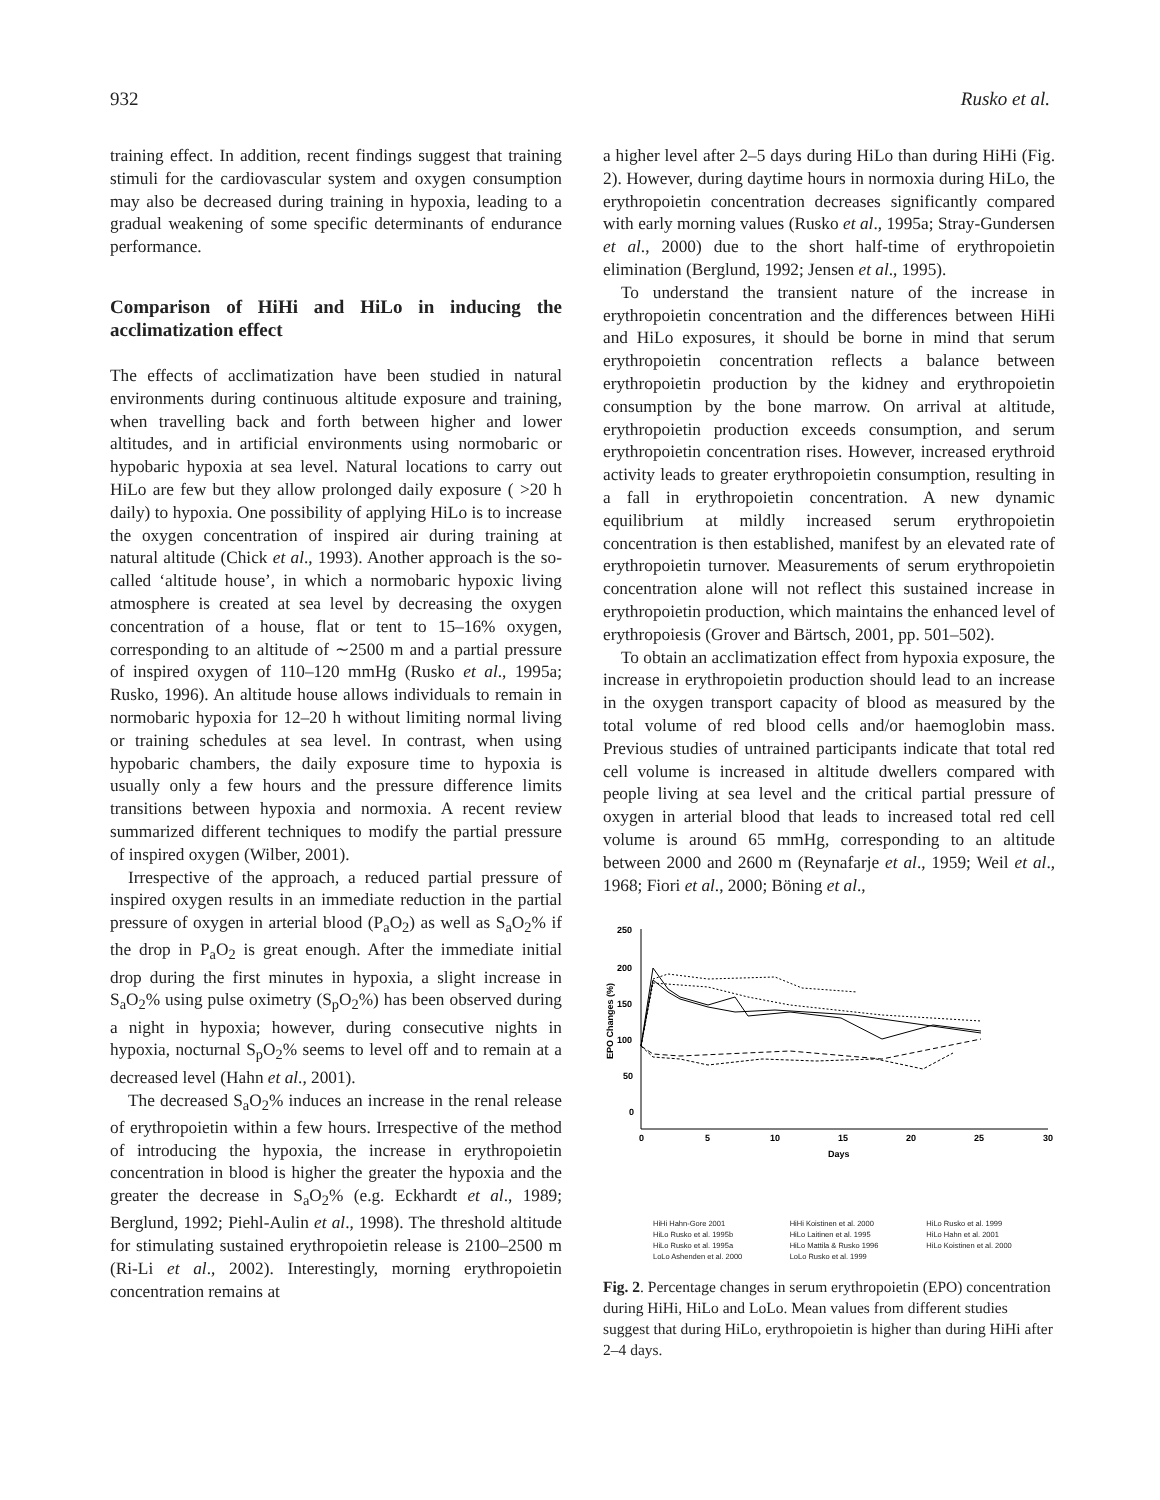932 Rusko et al.
training effect. In addition, recent findings suggest that training stimuli for the cardiovascular system and oxygen consumption may also be decreased during training in hypoxia, leading to a gradual weakening of some specific determinants of endurance performance.
Comparison of HiHi and HiLo in inducing the acclimatization effect
The effects of acclimatization have been studied in natural environments during continuous altitude exposure and training, when travelling back and forth between higher and lower altitudes, and in artificial environments using normobaric or hypobaric hypoxia at sea level. Natural locations to carry out HiLo are few but they allow prolonged daily exposure ( >20 h daily) to hypoxia. One possibility of applying HiLo is to increase the oxygen concentration of inspired air during training at natural altitude (Chick et al., 1993). Another approach is the so-called ‘altitude house’, in which a normobaric hypoxic living atmosphere is created at sea level by decreasing the oxygen concentration of a house, flat or tent to 15–16% oxygen, corresponding to an altitude of ∼2500 m and a partial pressure of inspired oxygen of 110–120 mmHg (Rusko et al., 1995a; Rusko, 1996). An altitude house allows individuals to remain in normobaric hypoxia for 12–20 h without limiting normal living or training schedules at sea level. In contrast, when using hypobaric chambers, the daily exposure time to hypoxia is usually only a few hours and the pressure difference limits transitions between hypoxia and normoxia. A recent review summarized different techniques to modify the partial pressure of inspired oxygen (Wilber, 2001).
Irrespective of the approach, a reduced partial pressure of inspired oxygen results in an immediate reduction in the partial pressure of oxygen in arterial blood (P<sub>a</sub>O<sub>2</sub>) as well as S<sub>a</sub>O<sub>2</sub>% if the drop in P<sub>a</sub>O<sub>2</sub> is great enough. After the immediate initial drop during the first minutes in hypoxia, a slight increase in S<sub>a</sub>O<sub>2</sub>% using pulse oximetry (S<sub>p</sub>O<sub>2</sub>%) has been observed during a night in hypoxia; however, during consecutive nights in hypoxia, nocturnal S<sub>p</sub>O<sub>2</sub>% seems to level off and to remain at a decreased level (Hahn et al., 2001).
The decreased S<sub>a</sub>O<sub>2</sub>% induces an increase in the renal release of erythropoietin within a few hours. Irrespective of the method of introducing the hypoxia, the increase in erythropoietin concentration in blood is higher the greater the hypoxia and the greater the decrease in S<sub>a</sub>O<sub>2</sub>% (e.g. Eckhardt et al., 1989; Berglund, 1992; Piehl-Aulin et al., 1998). The threshold altitude for stimulating sustained erythropoietin release is 2100–2500 m (Ri-Li et al., 2002). Interestingly, morning erythropoietin concentration remains at
a higher level after 2–5 days during HiLo than during HiHi (Fig. 2). However, during daytime hours in normoxia during HiLo, the erythropoietin concentration decreases significantly compared with early morning values (Rusko et al., 1995a; Stray-Gundersen et al., 2000) due to the short half-time of erythropoietin elimination (Berglund, 1992; Jensen et al., 1995).
To understand the transient nature of the increase in erythropoietin concentration and the differences between HiHi and HiLo exposures, it should be borne in mind that serum erythropoietin concentration reflects a balance between erythropoietin production by the kidney and erythropoietin consumption by the bone marrow. On arrival at altitude, erythropoietin production exceeds consumption, and serum erythropoietin concentration rises. However, increased erythroid activity leads to greater erythropoietin consumption, resulting in a fall in erythropoietin concentration. A new dynamic equilibrium at mildly increased serum erythropoietin concentration is then established, manifest by an elevated rate of erythropoietin turnover. Measurements of serum erythropoietin concentration alone will not reflect this sustained increase in erythropoietin production, which maintains the enhanced level of erythropoiesis (Grover and Bärtsch, 2001, pp. 501–502).
To obtain an acclimatization effect from hypoxia exposure, the increase in erythropoietin production should lead to an increase in the oxygen transport capacity of blood as measured by the total volume of red blood cells and/or haemoglobin mass. Previous studies of untrained participants indicate that total red cell volume is increased in altitude dwellers compared with people living at sea level and the critical partial pressure of oxygen in arterial blood that leads to increased total red cell volume is around 65 mmHg, corresponding to an altitude between 2000 and 2600 m (Reynafarje et al., 1959; Weil et al., 1968; Fiori et al., 2000; Böning et al.,
250
200
150
100
50
0
0
5
10
15
20
25
30
Days
EPO Changes (%)
HiHi Hahn-Gore 2001
HiLo Rusko et al. 1995b
HiLo Rusko et al. 1995a
LoLo Ashenden et al. 2000
HiHi Koistinen et al. 2000
HiLo Laitinen et al. 1995
HiLo Mattila & Rusko 1996
LoLo Rusko et al. 1999
HiLo Rusko et al. 1999
HiLo Hahn et al. 2001
HiLo Koistinen et al. 2000
Fig. 2. Percentage changes in serum erythropoietin (EPO) concentration during HiHi, HiLo and LoLo. Mean values from different studies suggest that during HiLo, erythropoietin is higher than during HiHi after 2–4 days.